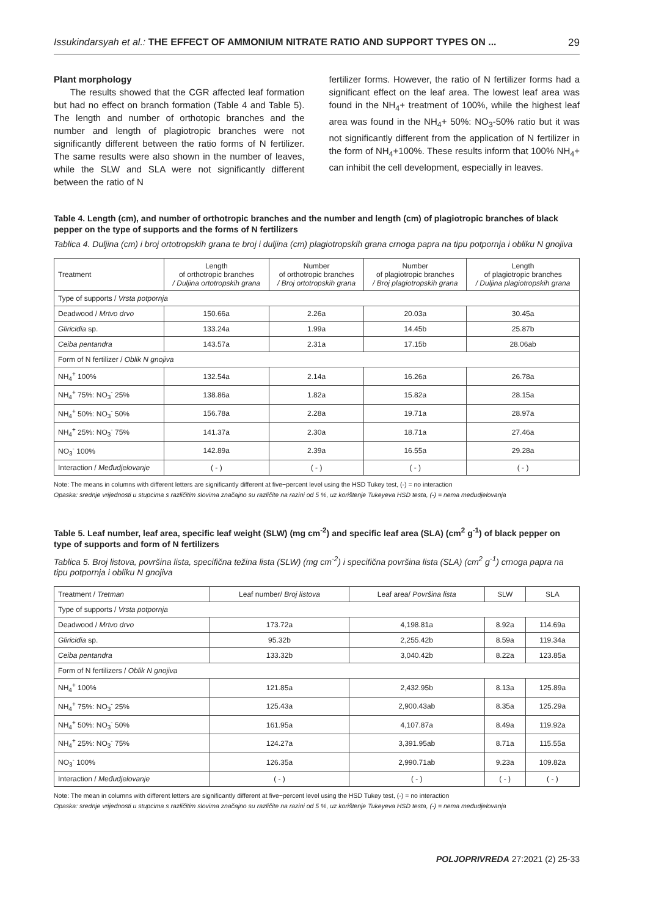Issukindarsyah et al.: THE EFFECT OF AMMONIUM NITRATE RATIO AND SUPPORT TYPES ON ... 29
Plant morphology
The results showed that the CGR affected leaf formation but had no effect on branch formation (Table 4 and Table 5). The length and number of orthotopic branches and the number and length of plagiotropic branches were not significantly different between the ratio forms of N fertilizer. The same results were also shown in the number of leaves, while the SLW and SLA were not significantly different between the ratio of N
fertilizer forms. However, the ratio of N fertilizer forms had a significant effect on the leaf area. The lowest leaf area was found in the NH<sub>4</sub>+ treatment of 100%, while the highest leaf area was found in the NH<sub>4</sub>+ 50%: NO<sub>3</sub>-50% ratio but it was not significantly different from the application of N fertilizer in the form of NH<sub>4</sub>+100%. These results inform that 100% NH<sub>4</sub>+ can inhibit the cell development, especially in leaves.
Table 4. Length (cm), and number of orthotropic branches and the number and length (cm) of plagiotropic branches of black pepper on the type of supports and the forms of N fertilizers
Tablica 4. Duljina (cm) i broj ortotropskih grana te broj i duljina (cm) plagiotropskih grana crnoga papra na tipu potpornja i obliku N gnojiva
| Treatment | Length of orthotropic branches / Duljina ortotropskih grana | Number of orthotropic branches / Broj ortotropskih grana | Number of plagiotropic branches / Broj plagiotropskih grana | Length of plagiotropic branches / Duljina plagiotropskih grana |
| --- | --- | --- | --- | --- |
| Type of supports / Vrsta potpornja | | | | |
| Deadwood / Mrtvo drvo | 150.66a | 2.26a | 20.03a | 30.45a |
| Gliricidia sp. | 133.24a | 1.99a | 14.45b | 25.87b |
| Ceiba pentandra | 143.57a | 2.31a | 17.15b | 28.06ab |
| Form of N fertilizer / Oblik N gnojiva | | | | |
| NH<sub>4</sub><sup>+</sup> 100% | 132.54a | 2.14a | 16.26a | 26.78a |
| NH<sub>4</sub><sup>+</sup> 75%: NO<sub>3</sub><sup>-</sup> 25% | 138.86a | 1.82a | 15.82a | 28.15a |
| NH<sub>4</sub><sup>+</sup> 50%: NO<sub>3</sub><sup>-</sup> 50% | 156.78a | 2.28a | 19.71a | 28.97a |
| NH<sub>4</sub><sup>+</sup> 25%: NO<sub>3</sub><sup>-</sup> 75% | 141.37a | 2.30a | 18.71a | 27.46a |
| NO<sub>3</sub><sup>-</sup> 100% | 142.89a | 2.39a | 16.55a | 29.28a |
| Interaction / Međudjelovanje | ( - ) | ( - ) | ( - ) | ( - ) |
Note: The means in columns with different letters are significantly different at five−percent level using the HSD Tukey test, (-) = no interaction
Opaska: srednje vrijednosti u stupcima s različitim slovima značajno su različite na razini od 5 %, uz korištenje Tukeyeva HSD testa, (-) = nema međudjelovanja
Table 5. Leaf number, leaf area, specific leaf weight (SLW) (mg cm<sup>-2</sup>) and specific leaf area (SLA) (cm<sup>2</sup> g<sup>-1</sup>) of black pepper on type of supports and form of N fertilizers
Tablica 5. Broj listova, površina lista, specifična težina lista (SLW) (mg cm<sup>-2</sup>) i specifična površina lista (SLA) (cm<sup>2</sup> g<sup>-1</sup>) crnoga papra na tipu potpornja i obliku N gnojiva
| Treatment / Tretman | Leaf number/ Broj listova | Leaf area/ Površina lista | SLW | SLA |
| --- | --- | --- | --- | --- |
| Type of supports / Vrsta potpornja | | | | |
| Deadwood / Mrtvo drvo | 173.72a | 4,198.81a | 8.92a | 114.69a |
| Gliricidia sp. | 95.32b | 2,255.42b | 8.59a | 119.34a |
| Ceiba pentandra | 133.32b | 3,040.42b | 8.22a | 123.85a |
| Form of N fertilizers / Oblik N gnojiva | | | | |
| NH<sub>4</sub><sup>+</sup> 100% | 121.85a | 2,432.95b | 8.13a | 125.89a |
| NH<sub>4</sub><sup>+</sup> 75%: NO<sub>3</sub><sup>-</sup> 25% | 125.43a | 2,900.43ab | 8.35a | 125.29a |
| NH<sub>4</sub><sup>+</sup> 50%: NO<sub>3</sub><sup>-</sup> 50% | 161.95a | 4,107.87a | 8.49a | 119.92a |
| NH<sub>4</sub><sup>+</sup> 25%: NO<sub>3</sub><sup>-</sup> 75% | 124.27a | 3,391.95ab | 8.71a | 115.55a |
| NO<sub>3</sub><sup>-</sup> 100% | 126.35a | 2,990.71ab | 9.23a | 109.82a |
| Interaction / Međudjelovanje | ( - ) | ( - ) | ( - ) | ( - ) |
Note: The mean in columns with different letters are significantly different at five−percent level using the HSD Tukey test, (-) = no interaction
Opaska: srednje vrijednosti u stupcima s različitim slovima značajno su različite na razini od 5 %, uz korištenje Tukeyeva HSD testa, (-) = nema međudjelovanja
POLJOPRIVREDA 27:2021 (2) 25-33